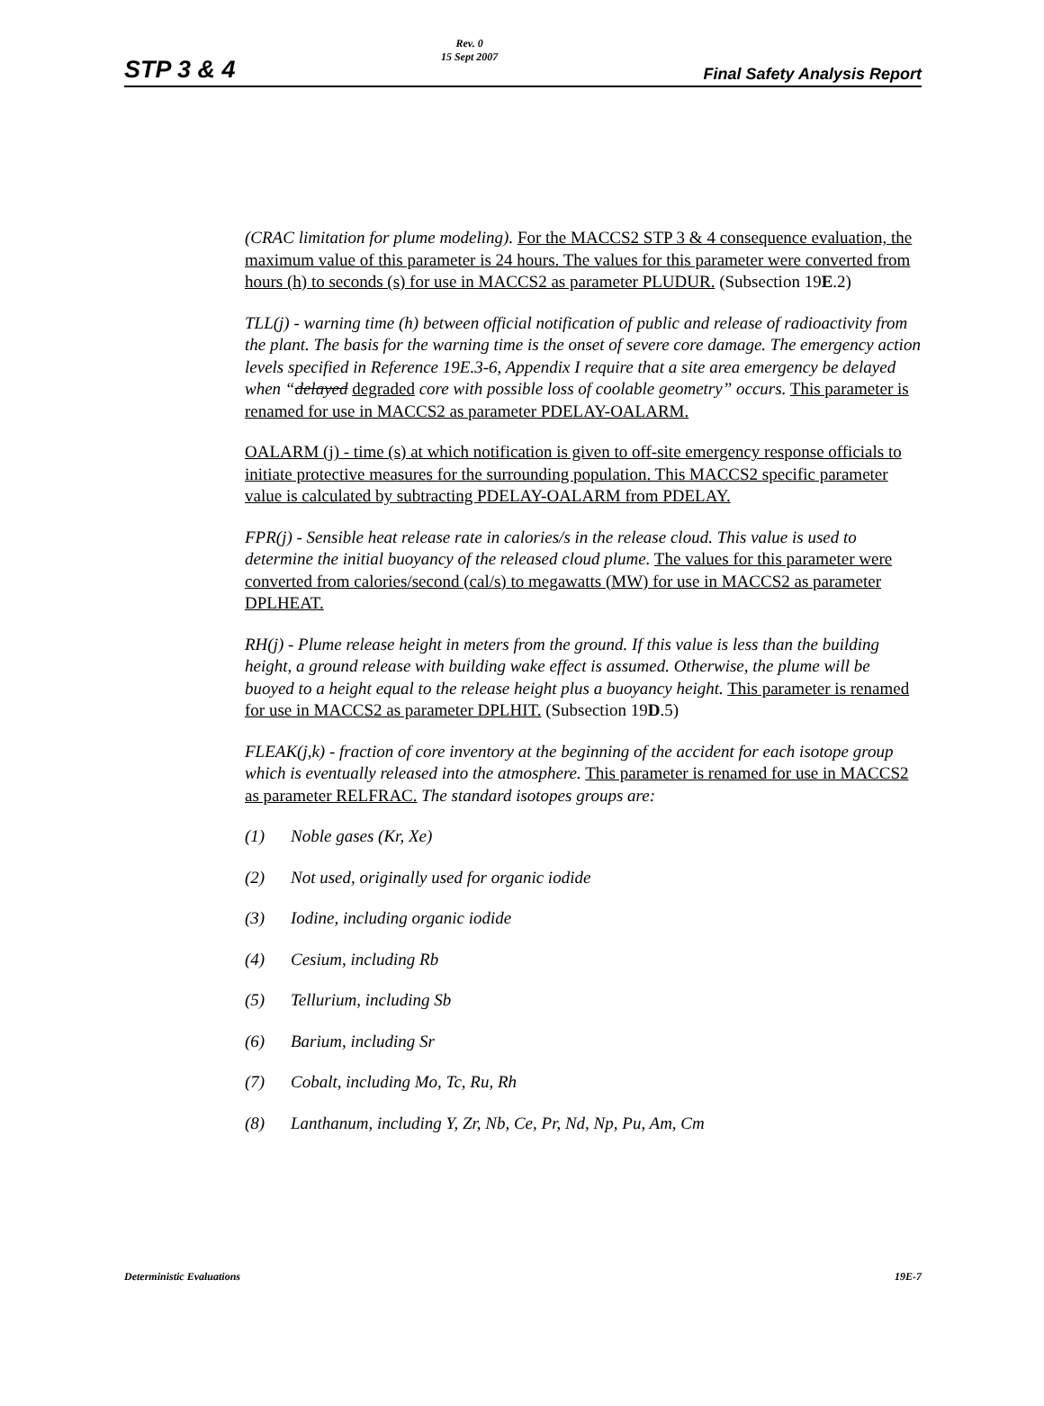STP 3 & 4
Rev. 0
15 Sept 2007
Final Safety Analysis Report
(CRAC limitation for plume modeling). For the MACCS2 STP 3 & 4 consequence evaluation, the maximum value of this parameter is 24 hours. The values for this parameter were converted from hours (h) to seconds (s) for use in MACCS2 as parameter PLUDUR. (Subsection 19E.2)
TLL(j) - warning time (h) between official notification of public and release of radioactivity from the plant. The basis for the warning time is the onset of severe core damage. The emergency action levels specified in Reference 19E.3-6, Appendix I require that a site area emergency be delayed when “delayed degraded core with possible loss of coolable geometry” occurs. This parameter is renamed for use in MACCS2 as parameter PDELAY-OALARM.
OALARM (j) - time (s) at which notification is given to off-site emergency response officials to initiate protective measures for the surrounding population. This MACCS2 specific parameter value is calculated by subtracting PDELAY-OALARM from PDELAY.
FPR(j) - Sensible heat release rate in calories/s in the release cloud. This value is used to determine the initial buoyancy of the released cloud plume. The values for this parameter were converted from calories/second (cal/s) to megawatts (MW) for use in MACCS2 as parameter DPLHEAT.
RH(j) - Plume release height in meters from the ground. If this value is less than the building height, a ground release with building wake effect is assumed. Otherwise, the plume will be buoyed to a height equal to the release height plus a buoyancy height. This parameter is renamed for use in MACCS2 as parameter DPLHIT. (Subsection 19D.5)
FLEAK(j,k) - fraction of core inventory at the beginning of the accident for each isotope group which is eventually released into the atmosphere. This parameter is renamed for use in MACCS2 as parameter RELFRAC. The standard isotopes groups are:
(1) Noble gases (Kr, Xe)
(2) Not used, originally used for organic iodide
(3) Iodine, including organic iodide
(4) Cesium, including Rb
(5) Tellurium, including Sb
(6) Barium, including Sr
(7) Cobalt, including Mo, Tc, Ru, Rh
(8) Lanthanum, including Y, Zr, Nb, Ce, Pr, Nd, Np, Pu, Am, Cm
Deterministic Evaluations 19E-7